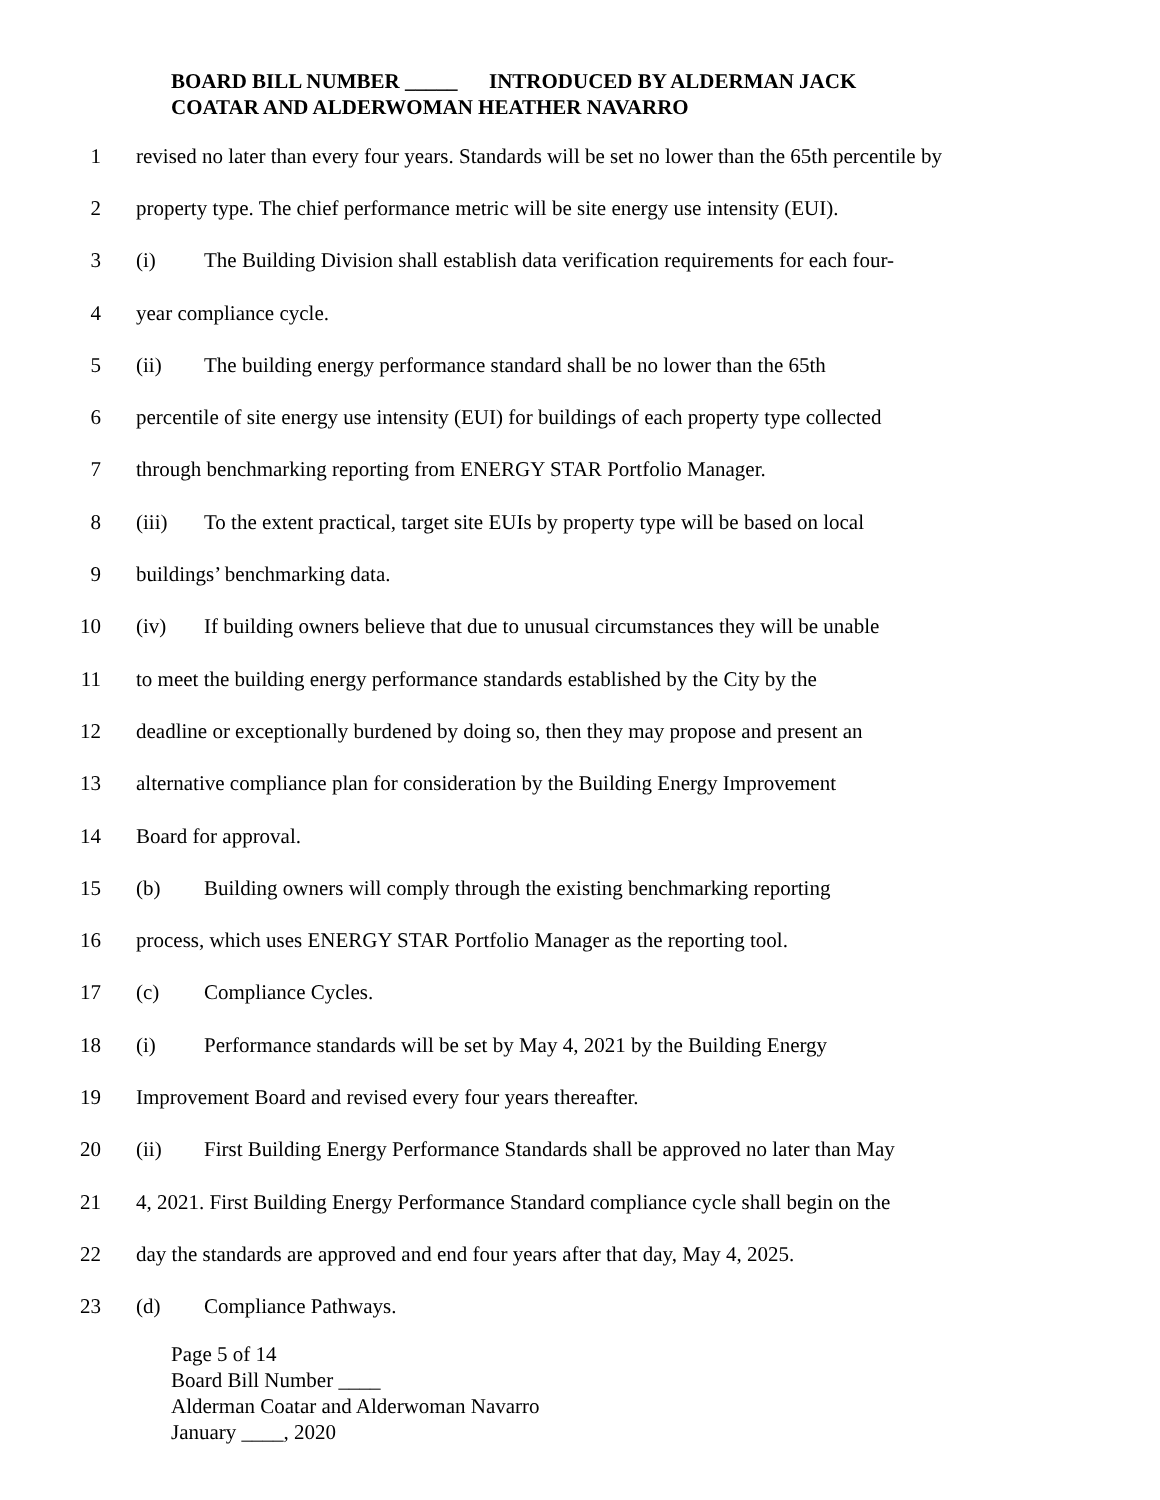BOARD BILL NUMBER _____ INTRODUCED BY ALDERMAN JACK
COATAR AND ALDERWOMAN HEATHER NAVARRO
1 revised no later than every four years. Standards will be set no lower than the 65th percentile by
2 property type. The chief performance metric will be site energy use intensity (EUI).
3 (i) The Building Division shall establish data verification requirements for each four-
4 year compliance cycle.
5 (ii) The building energy performance standard shall be no lower than the 65th
6 percentile of site energy use intensity (EUI) for buildings of each property type collected
7 through benchmarking reporting from ENERGY STAR Portfolio Manager.
8 (iii) To the extent practical, target site EUIs by property type will be based on local
9 buildings’ benchmarking data.
10 (iv) If building owners believe that due to unusual circumstances they will be unable
11 to meet the building energy performance standards established by the City by the
12 deadline or exceptionally burdened by doing so, then they may propose and present an
13 alternative compliance plan for consideration by the Building Energy Improvement
14 Board for approval.
15 (b) Building owners will comply through the existing benchmarking reporting
16 process, which uses ENERGY STAR Portfolio Manager as the reporting tool.
17 (c) Compliance Cycles.
18 (i) Performance standards will be set by May 4, 2021 by the Building Energy
19 Improvement Board and revised every four years thereafter.
20 (ii) First Building Energy Performance Standards shall be approved no later than May
21 4, 2021. First Building Energy Performance Standard compliance cycle shall begin on the
22 day the standards are approved and end four years after that day, May 4, 2025.
23 (d) Compliance Pathways.
Page 5 of 14
Board Bill Number ____
Alderman Coatar and Alderwoman Navarro
January ____, 2020